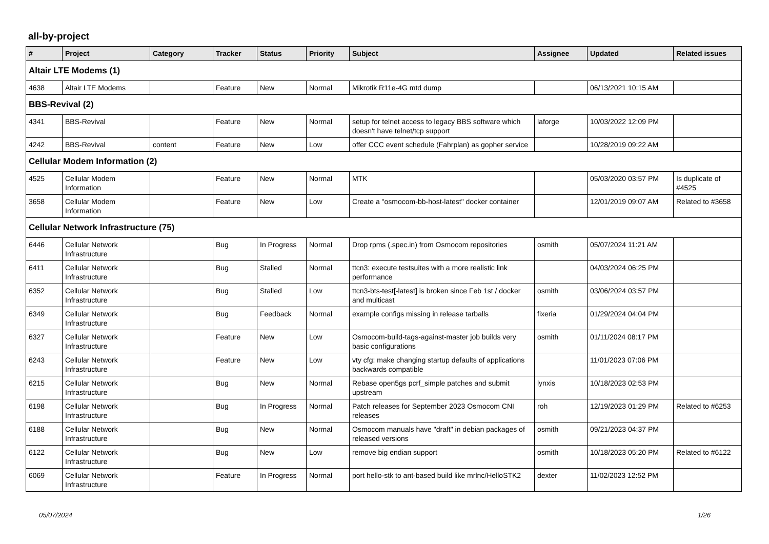all-by-project
| # | Project | Category | Tracker | Status | Priority | Subject | Assignee | Updated | Related issues |
| --- | --- | --- | --- | --- | --- | --- | --- | --- | --- |
| Altair LTE Modems (1) | | | | | | | | | |
| 4638 | Altair LTE Modems | | Feature | New | Normal | Mikrotik R11e-4G mtd dump | | 06/13/2021 10:15 AM | |
| BBS-Revival (2) | | | | | | | | | |
| 4341 | BBS-Revival | | Feature | New | Normal | setup for telnet access to legacy BBS software which doesn't have telnet/tcp support | laforge | 10/03/2022 12:09 PM | |
| 4242 | BBS-Revival | content | Feature | New | Low | offer CCC event schedule (Fahrplan) as gopher service | | 10/28/2019 09:22 AM | |
| Cellular Modem Information (2) | | | | | | | | | |
| 4525 | Cellular Modem Information | | Feature | New | Normal | MTK | | 05/03/2020 03:57 PM | Is duplicate of #4525 |
| 3658 | Cellular Modem Information | | Feature | New | Low | Create a "osmocom-bb-host-latest" docker container | | 12/01/2019 09:07 AM | Related to #3658 |
| Cellular Network Infrastructure (75) | | | | | | | | | |
| 6446 | Cellular Network Infrastructure | | Bug | In Progress | Normal | Drop rpms (.spec.in) from Osmocom repositories | osmith | 05/07/2024 11:21 AM | |
| 6411 | Cellular Network Infrastructure | | Bug | Stalled | Normal | ttcn3: execute testsuites with a more realistic link performance | | 04/03/2024 06:25 PM | |
| 6352 | Cellular Network Infrastructure | | Bug | Stalled | Low | ttcn3-bts-test[-latest] is broken since Feb 1st / docker and multicast | osmith | 03/06/2024 03:57 PM | |
| 6349 | Cellular Network Infrastructure | | Bug | Feedback | Normal | example configs missing in release tarballs | fixeria | 01/29/2024 04:04 PM | |
| 6327 | Cellular Network Infrastructure | | Feature | New | Low | Osmocom-build-tags-against-master job builds very basic configurations | osmith | 01/11/2024 08:17 PM | |
| 6243 | Cellular Network Infrastructure | | Feature | New | Low | vty cfg: make changing startup defaults of applications backwards compatible | | 11/01/2023 07:06 PM | |
| 6215 | Cellular Network Infrastructure | | Bug | New | Normal | Rebase open5gs pcrf_simple patches and submit upstream | lynxis | 10/18/2023 02:53 PM | |
| 6198 | Cellular Network Infrastructure | | Bug | In Progress | Normal | Patch releases for September 2023 Osmocom CNI releases | roh | 12/19/2023 01:29 PM | Related to #6253 |
| 6188 | Cellular Network Infrastructure | | Bug | New | Normal | Osmocom manuals have "draft" in debian packages of released versions | osmith | 09/21/2023 04:37 PM | |
| 6122 | Cellular Network Infrastructure | | Bug | New | Low | remove big endian support | osmith | 10/18/2023 05:20 PM | Related to #6122 |
| 6069 | Cellular Network Infrastructure | | Feature | In Progress | Normal | port hello-stk to ant-based build like mrlnc/HelloSTK2 | dexter | 11/02/2023 12:52 PM | |
05/07/2024 1/26